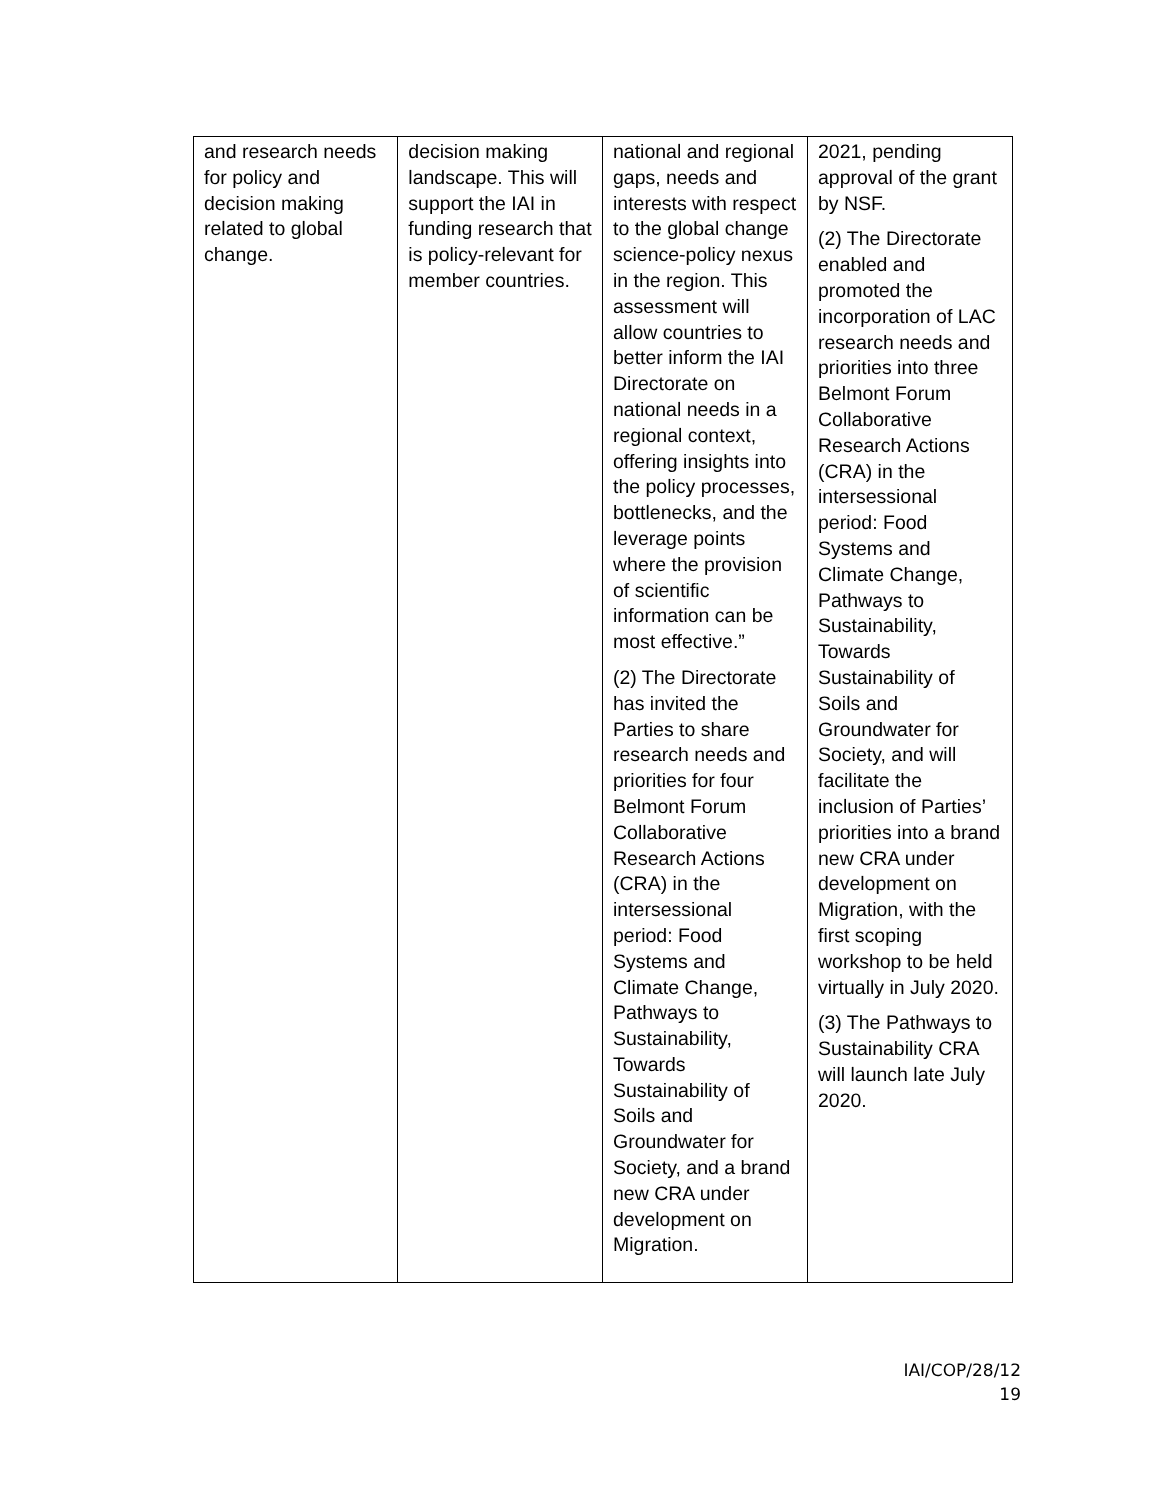| and research needs for policy and decision making related to global change. | decision making landscape. This will support the IAI in funding research that is policy-relevant for member countries. | national and regional gaps, needs and interests with respect to the global change science-policy nexus in the region. This assessment will allow countries to better inform the IAI Directorate on national needs in a regional context, offering insights into the policy processes, bottlenecks, and the leverage points where the provision of scientific information can be most effective.” (2) The Directorate has invited the Parties to share research needs and priorities for four Belmont Forum Collaborative Research Actions (CRA) in the intersessional period: Food Systems and Climate Change, Pathways to Sustainability, Towards Sustainability of Soils and Groundwater for Society, and a brand new CRA under development on Migration. | 2021, pending approval of the grant by NSF. (2) The Directorate enabled and promoted the incorporation of LAC research needs and priorities into three Belmont Forum Collaborative Research Actions (CRA) in the intersessional period: Food Systems and Climate Change, Pathways to Sustainability, Towards Sustainability of Soils and Groundwater for Society, and will facilitate the inclusion of Parties’ priorities into a brand new CRA under development on Migration, with the first scoping workshop to be held virtually in July 2020. (3) The Pathways to Sustainability CRA will launch late July 2020. |
IAI/COP/28/12
19